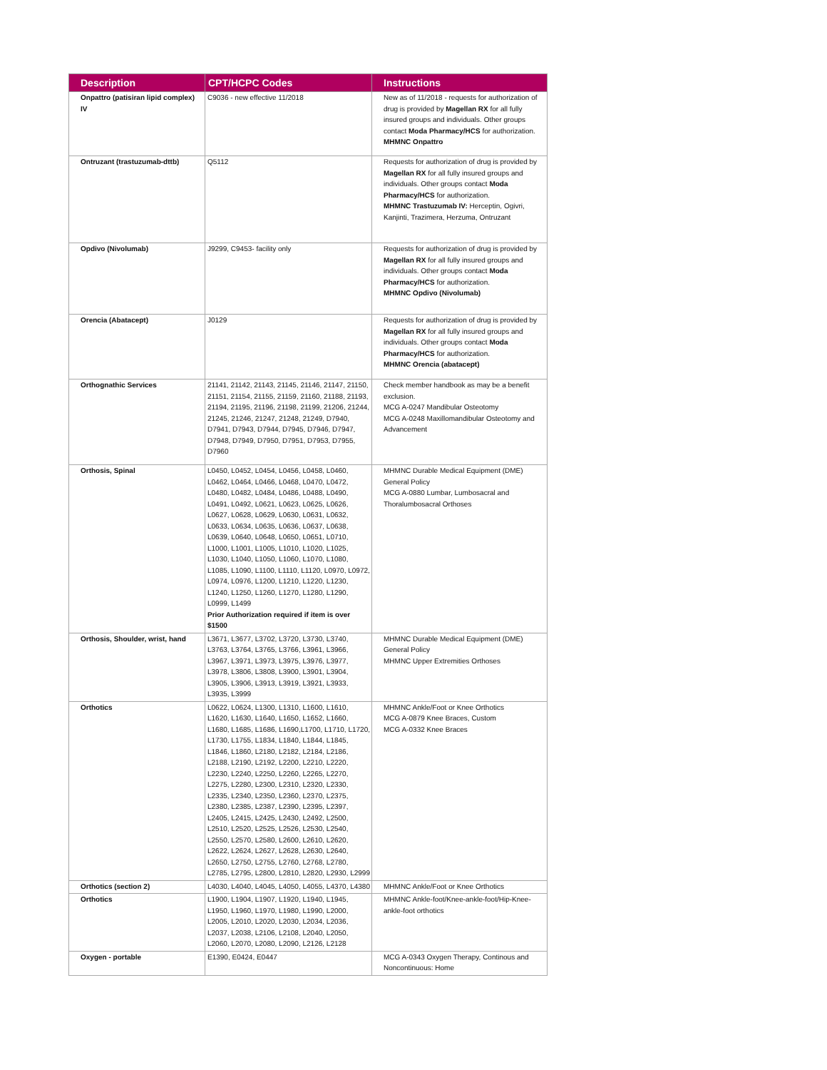| Description | CPT/HCPC Codes | Instructions |
| --- | --- | --- |
| Onpattro (patisiran lipid complex) IV | C9036 - new effective 11/2018 | New as of 11/2018 - requests for authorization of drug is provided by Magellan RX for all fully insured groups and individuals. Other groups contact Moda Pharmacy/HCS for authorization. MHMNC Onpattro |
| Ontruzant (trastuzumab-dttb) | Q5112 | Requests for authorization of drug is provided by Magellan RX for all fully insured groups and individuals. Other groups contact Moda Pharmacy/HCS for authorization. MHMNC Trastuzumab IV: Herceptin, Ogivri, Kanjinti, Trazimera, Herzuma, Ontruzant |
| Opdivo (Nivolumab) | J9299, C9453- facility only | Requests for authorization of drug is provided by Magellan RX for all fully insured groups and individuals. Other groups contact Moda Pharmacy/HCS for authorization. MHMNC Opdivo (Nivolumab) |
| Orencia (Abatacept) | J0129 | Requests for authorization of drug is provided by Magellan RX for all fully insured groups and individuals. Other groups contact Moda Pharmacy/HCS for authorization. MHMNC Orencia (abatacept) |
| Orthognathic Services | 21141, 21142, 21143, 21145, 21146, 21147, 21150, 21151, 21154, 21155, 21159, 21160, 21188, 21193, 21194, 21195, 21196, 21198, 21199, 21206, 21244, 21245, 21246, 21247, 21248, 21249, D7940, D7941, D7943, D7944, D7945, D7946, D7947, D7948, D7949, D7950, D7951, D7953, D7955, D7960 | Check member handbook as may be a benefit exclusion. MCG A-0247 Mandibular Osteotomy MCG A-0248 Maxillomandibular Osteotomy and Advancement |
| Orthosis, Spinal | L0450, L0452, L0454, L0456, L0458, L0460, L0462, L0464, L0466, L0468, L0470, L0472, L0480, L0482, L0484, L0486, L0488, L0490, L0491, L0492, L0621, L0623, L0625, L0626, L0627, L0628, L0629, L0630, L0631, L0632, L0633, L0634, L0635, L0636, L0637, L0638, L0639, L0640, L0648, L0650, L0651, L0710, L1000, L1001, L1005, L1010, L1020, L1025, L1030, L1040, L1050, L1060, L1070, L1080, L1085, L1090, L1100, L1110, L1120, L0970, L0972, L0974, L0976, L1200, L1210, L1220, L1230, L1240, L1250, L1260, L1270, L1280, L1290, L0999, L1499 Prior Authorization required if item is over $1500 | MHMNC Durable Medical Equipment (DME) General Policy MCG A-0880 Lumbar, Lumbosacral and Thoralumbosacral Orthoses |
| Orthosis, Shoulder, wrist, hand | L3671, L3677, L3702, L3720, L3730, L3740, L3763, L3764, L3765, L3766, L3961, L3966, L3967, L3971, L3973, L3975, L3976, L3977, L3978, L3806, L3808, L3900, L3901, L3904, L3905, L3906, L3913, L3919, L3921, L3933, L3935, L3999 | MHMNC Durable Medical Equipment (DME) General Policy MHMNC Upper Extremities Orthoses |
| Orthotics | L0622, L0624, L1300, L1310, L1600, L1610, L1620, L1630, L1640, L1650, L1652, L1660, L1680, L1685, L1686, L1690,L1700, L1710, L1720, L1730, L1755, L1834, L1840, L1844, L1845, L1846, L1860, L2180, L2182, L2184, L2186, L2188, L2190, L2192, L2200, L2210, L2220, L2230, L2240, L2250, L2260, L2265, L2270, L2275, L2280, L2300, L2310, L2320, L2330, L2335, L2340, L2350, L2360, L2370, L2375, L2380, L2385, L2387, L2390, L2395, L2397, L2405, L2415, L2425, L2430, L2492, L2500, L2510, L2520, L2525, L2526, L2530, L2540, L2550, L2570, L2580, L2600, L2610, L2620, L2622, L2624, L2627, L2628, L2630, L2640, L2650, L2750, L2755, L2760, L2768, L2780, L2785, L2795, L2800, L2810, L2820, L2930, L2999 | MHMNC Ankle/Foot or Knee Orthotics MCG A-0879 Knee Braces, Custom MCG A-0332 Knee Braces |
| Orthotics (section 2) | L4030, L4040, L4045, L4050, L4055, L4370, L4380 | MHMNC Ankle/Foot or Knee Orthotics |
| Orthotics | L1900, L1904, L1907, L1920, L1940, L1945, L1950, L1960, L1970, L1980, L1990, L2000, L2005, L2010, L2020, L2030, L2034, L2036, L2037, L2038, L2106, L2108, L2040, L2050, L2060, L2070, L2080, L2090, L2126, L2128 | MHMNC Ankle-foot/Knee-ankle-foot/Hip-Knee-ankle-foot orthotics |
| Oxygen - portable | E1390, E0424, E0447 | MCG A-0343 Oxygen Therapy, Continous and Noncontinuous: Home |